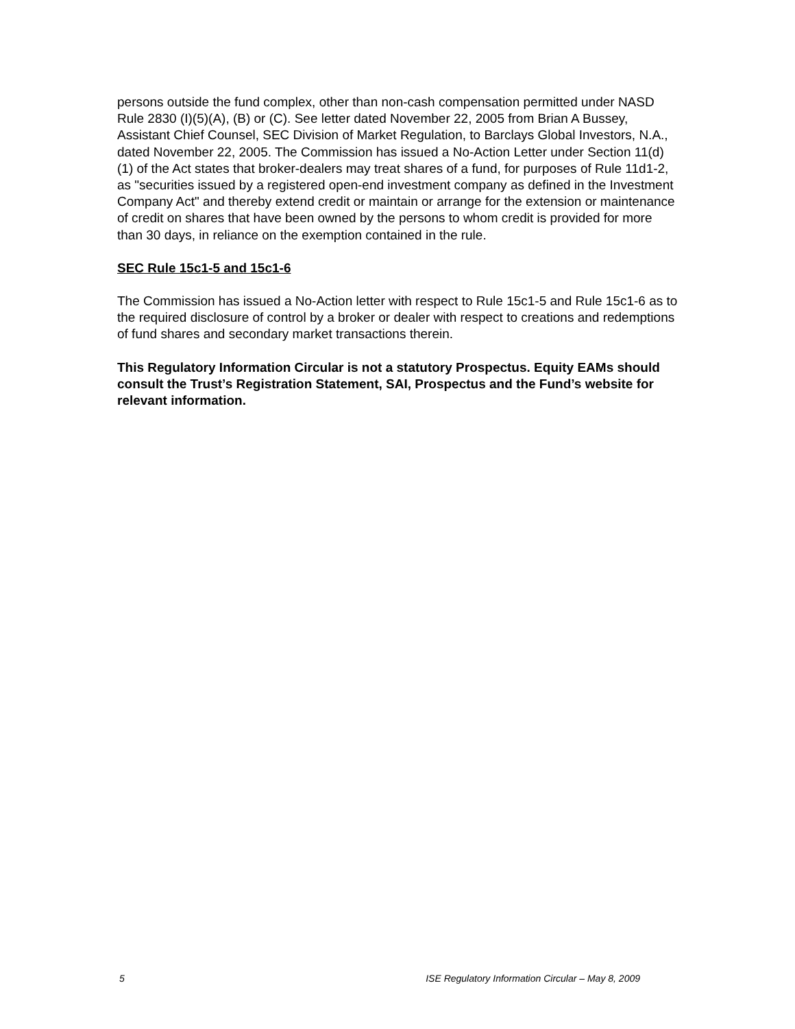persons outside the fund complex, other than non-cash compensation permitted under NASD Rule 2830 (I)(5)(A), (B) or (C). See letter dated November 22, 2005 from Brian A Bussey, Assistant Chief Counsel, SEC Division of Market Regulation, to Barclays Global Investors, N.A., dated November 22, 2005. The Commission has issued a No-Action Letter under Section 11(d)(1) of the Act states that broker-dealers may treat shares of a fund, for purposes of Rule 11d1-2, as "securities issued by a registered open-end investment company as defined in the Investment Company Act" and thereby extend credit or maintain or arrange for the extension or maintenance of credit on shares that have been owned by the persons to whom credit is provided for more than 30 days, in reliance on the exemption contained in the rule.
SEC Rule 15c1-5 and 15c1-6
The Commission has issued a No-Action letter with respect to Rule 15c1-5 and Rule 15c1-6 as to the required disclosure of control by a broker or dealer with respect to creations and redemptions of fund shares and secondary market transactions therein.
This Regulatory Information Circular is not a statutory Prospectus. Equity EAMs should consult the Trust’s Registration Statement, SAI, Prospectus and the Fund’s website for relevant information.
5 ISE Regulatory Information Circular – May 8, 2009